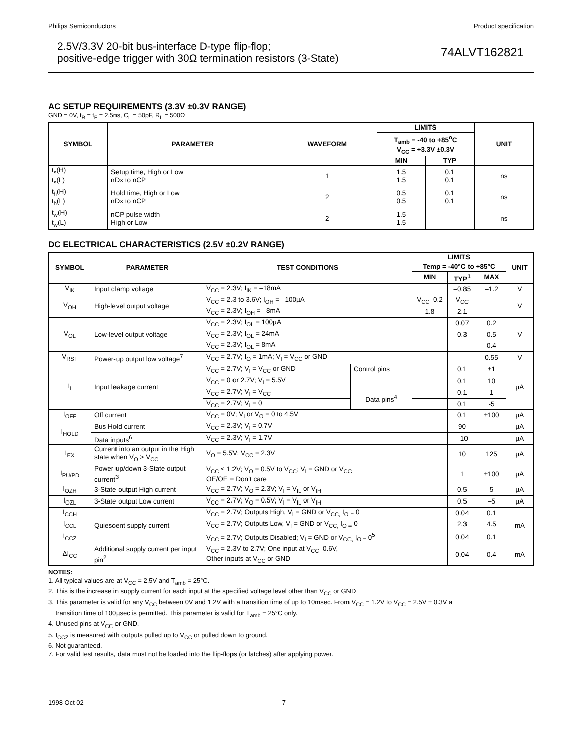Philips Semiconductors Product specification
2.5V/3.3V 20-bit bus-interface D-type flip-flop;
positive-edge trigger with 30Ω termination resistors (3-State)
74ALVT162821
AC SETUP REQUIREMENTS (3.3V ±0.3V RANGE)
GND = 0V, t<sub>R</sub> = t<sub>F</sub> = 2.5ns, C<sub>L</sub> = 50pF, R<sub>L</sub> = 500Ω
| SYMBOL | PARAMETER | WAVEFORM | LIMITS | | UNIT |
| --- | --- | --- | --- | --- | --- |
| | | | T<sub>amb</sub> = -40 to +85<sup>o</sup>C V<sub>CC</sub> = +3.3V ±0.3V | | |
| | | | MIN | TYP | |
| t<sub>s</sub>(H) t<sub>s</sub>(L) | Setup time, High or Low nDx to nCP | 1 | 1.5 1.5 | 0.1 0.1 | ns |
| t<sub>h</sub>(H) t<sub>h</sub>(L) | Hold time, High or Low nDx to nCP | 2 | 0.5 0.5 | 0.1 0.1 | ns |
| t<sub>w</sub>(H) t<sub>w</sub>(L) | nCP pulse width High or Low | 2 | 1.5 1.5 | | ns |
DC ELECTRICAL CHARACTERISTICS (2.5V ±0.2V RANGE)
| SYMBOL | PARAMETER | TEST CONDITIONS | | LIMITS | | | UNIT |
| --- | --- | --- | --- | --- | --- | --- | --- |
| | | | | Temp = -40°C to +85°C | | | |
| | | | | MIN | TYP<sup>1</sup> | MAX | |
| V<sub>IK</sub> | Input clamp voltage | V<sub>CC</sub> = 2.3V; I<sub>IK</sub> = –18mA | | | –0.85 | –1.2 | V |
| V<sub>OH</sub> | High-level output voltage | V<sub>CC</sub> = 2.3 to 3.6V; I<sub>OH</sub> = –100µA | | V<sub>CC</sub>–0.2 | V<sub>CC</sub> | | V |
| | | V<sub>CC</sub> = 2.3V; I<sub>OH</sub> = –8mA | | 1.8 | 2.1 | | |
| V<sub>OL</sub> | Low-level output voltage | V<sub>CC</sub> = 2.3V; I<sub>OL</sub> = 100µA | | | 0.07 | 0.2 | V |
| | | V<sub>CC</sub> = 2.3V; I<sub>OL</sub> = 24mA | | | 0.3 | 0.5 | |
| | | V<sub>CC</sub> = 2.3V; I<sub>OL</sub> = 8mA | | | | 0.4 | |
| V<sub>RST</sub> | Power-up output low voltage<sup>7</sup> | V<sub>CC</sub> = 2.7V; I<sub>O</sub> = 1mA; V<sub>I</sub> = V<sub>CC</sub> or GND | | | | 0.55 | V |
| I<sub>I</sub> | Input leakage current | V<sub>CC</sub> = 2.7V; V<sub>I</sub> = V<sub>CC</sub> or GND | Control pins | | 0.1 | ±1 | µA |
| | | V<sub>CC</sub> = 0 or 2.7V; V<sub>I</sub> = 5.5V | | | 0.1 | 10 | |
| | | V<sub>CC</sub> = 2.7V; V<sub>I</sub> = V<sub>CC</sub> | Data pins<sup>4</sup> | | 0.1 | 1 | |
| | | V<sub>CC</sub> = 2.7V; V<sub>I</sub> = 0 | | | 0.1 | -5 | |
| I<sub>OFF</sub> | Off current | V<sub>CC</sub> = 0V; V<sub>I</sub> or V<sub>O</sub> = 0 to 4.5V | | | 0.1 | ±100 | µA |
| I<sub>HOLD</sub> | Bus Hold current | V<sub>CC</sub> = 2.3V; V<sub>I</sub> = 0.7V | | | 90 | | µA |
| | Data inputs<sup>6</sup> | V<sub>CC</sub> = 2.3V; V<sub>I</sub> = 1.7V | | | –10 | | µA |
| I<sub>EX</sub> | Current into an output in the High state when V<sub>O</sub> > V<sub>CC</sub> | V<sub>O</sub> = 5.5V; V<sub>CC</sub> = 2.3V | | | 10 | 125 | µA |
| I<sub>PU/PD</sub> | Power up/down 3-State output current<sup>3</sup> | V<sub>CC</sub> ≤ 1.2V; V<sub>O</sub> = 0.5V to V<sub>CC</sub>; V<sub>I</sub> = GND or V<sub>CC</sub> OE/OE = Don’t care | | | 1 | ±100 | µA |
| I<sub>OZH</sub> | 3-State output High current | V<sub>CC</sub> = 2.7V; V<sub>O</sub> = 2.3V; V<sub>I</sub> = V<sub>IL</sub> or V<sub>IH</sub> | | | 0.5 | 5 | µA |
| I<sub>OZL</sub> | 3-State output Low current | V<sub>CC</sub> = 2.7V; V<sub>O</sub> = 0.5V; V<sub>I</sub> = V<sub>IL</sub> or V<sub>IH</sub> | | | 0.5 | –5 | µA |
| I<sub>CCH</sub> | Quiescent supply current | V<sub>CC</sub> = 2.7V; Outputs High, V<sub>I</sub> = GND or V<sub>CC,</sub> I<sub>O =</sub> 0 | | | 0.04 | 0.1 | mA |
| I<sub>CCL</sub> | | V<sub>CC</sub> = 2.7V; Outputs Low, V<sub>I</sub> = GND or V<sub>CC,</sub> I<sub>O =</sub> 0 | | | 2.3 | 4.5 | |
| I<sub>CCZ</sub> | | V<sub>CC</sub> = 2.7V; Outputs Disabled; V<sub>I</sub> = GND or V<sub>CC,</sub> I<sub>O =</sub> 0<sup>5</sup> | | | 0.04 | 0.1 | |
| ΔI<sub>CC</sub> | Additional supply current per input pin<sup>2</sup> | V<sub>CC</sub> = 2.3V to 2.7V; One input at V<sub>CC</sub>–0.6V, Other inputs at V<sub>CC</sub> or GND | | | 0.04 | 0.4 | mA |
NOTES:
1. All typical values are at V<sub>CC</sub> = 2.5V and T<sub>amb</sub> = 25°C.
2. This is the increase in supply current for each input at the specified voltage level other than V<sub>CC</sub> or GND
3. This parameter is valid for any V<sub>CC</sub> between 0V and 1.2V with a transition time of up to 10msec. From V<sub>CC</sub> = 1.2V to V<sub>CC</sub> = 2.5V ± 0.3V a
transition time of 100µsec is permitted. This parameter is valid for T<sub>amb</sub> = 25°C only.
4. Unused pins at V<sub>CC</sub> or GND.
5. I<sub>CCZ</sub> is measured with outputs pulled up to V<sub>CC</sub> or pulled down to ground.
6. Not guaranteed.
7. For valid test results, data must not be loaded into the flip-flops (or latches) after applying power.
1998 Oct 02 7